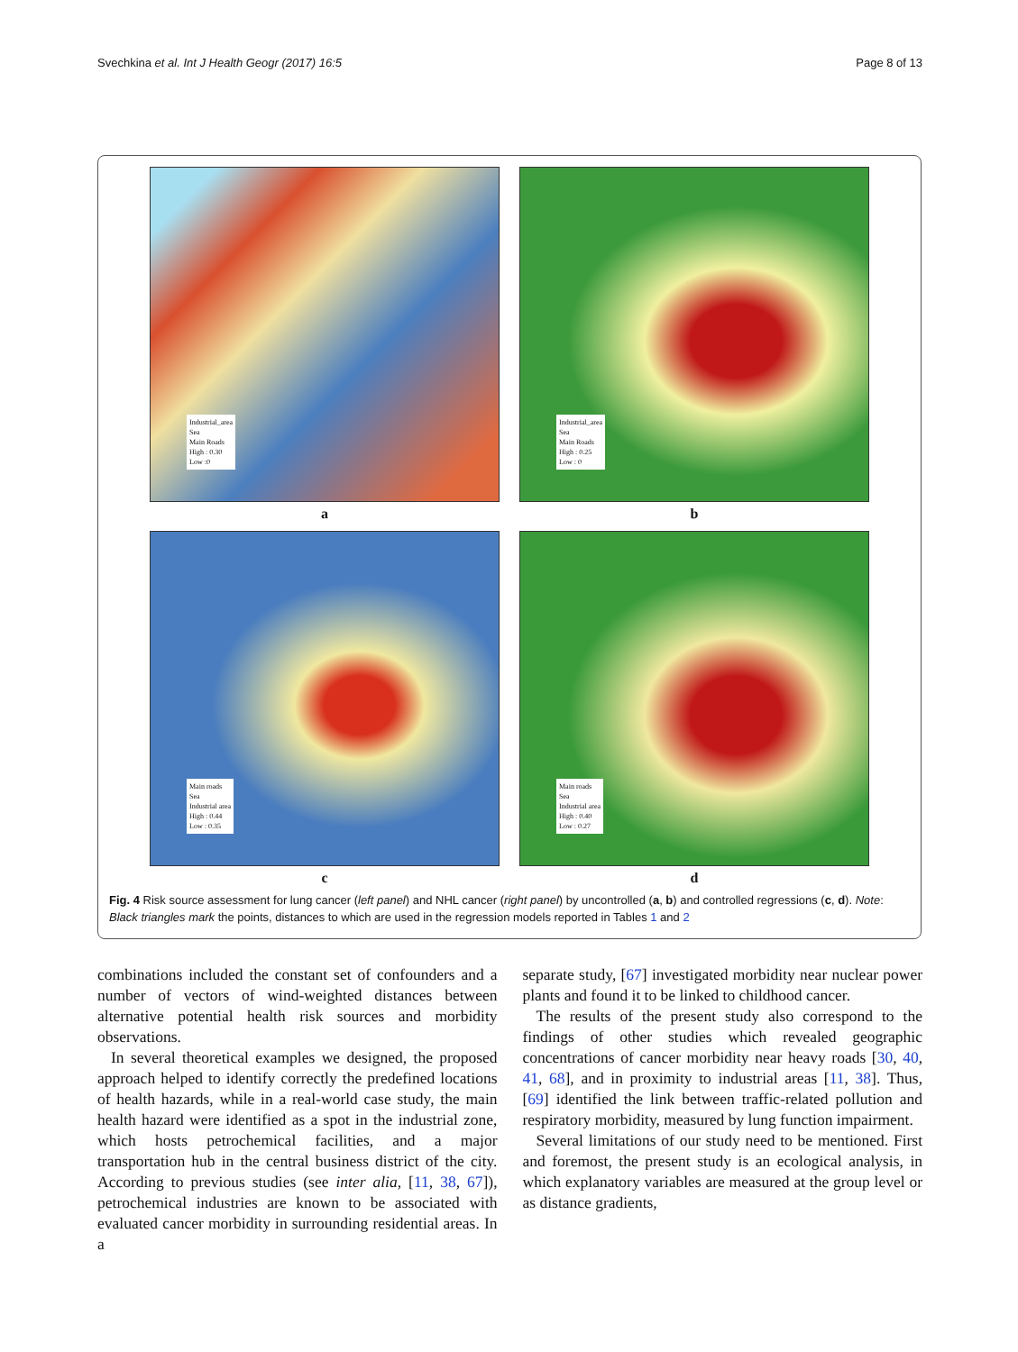Svechkina et al. Int J Health Geogr (2017) 16:5 Page 8 of 13
Industrial_area
Sea
Main Roads
High : 0.30
Low :0
a
Industrial_area
Sea
Main Roads
High : 0.25
Low : 0
b
Main roads
Sea
Industrial area
High : 0.44
Low : 0.35
c
Main roads
Sea
Industrial area
High : 0.40
Low : 0.27
d
Fig. 4 Risk source assessment for lung cancer (left panel) and NHL cancer (right panel) by uncontrolled (a, b) and controlled regressions (c, d). Note: Black triangles mark the points, distances to which are used in the regression models reported in Tables 1 and 2
combinations included the constant set of confounders and a number of vectors of wind-weighted distances between alternative potential health risk sources and morbidity observations.
In several theoretical examples we designed, the proposed approach helped to identify correctly the predefined locations of health hazards, while in a real-world case study, the main health hazard were identified as a spot in the industrial zone, which hosts petrochemical facilities, and a major transportation hub in the central business district of the city. According to previous studies (see inter alia, [11, 38, 67]), petrochemical industries are known to be associated with evaluated cancer morbidity in surrounding residential areas. In a
separate study, [67] investigated morbidity near nuclear power plants and found it to be linked to childhood cancer.
The results of the present study also correspond to the findings of other studies which revealed geographic concentrations of cancer morbidity near heavy roads [30, 40, 41, 68], and in proximity to industrial areas [11, 38]. Thus, [69] identified the link between traffic-related pollution and respiratory morbidity, measured by lung function impairment.
Several limitations of our study need to be mentioned. First and foremost, the present study is an ecological analysis, in which explanatory variables are measured at the group level or as distance gradients,